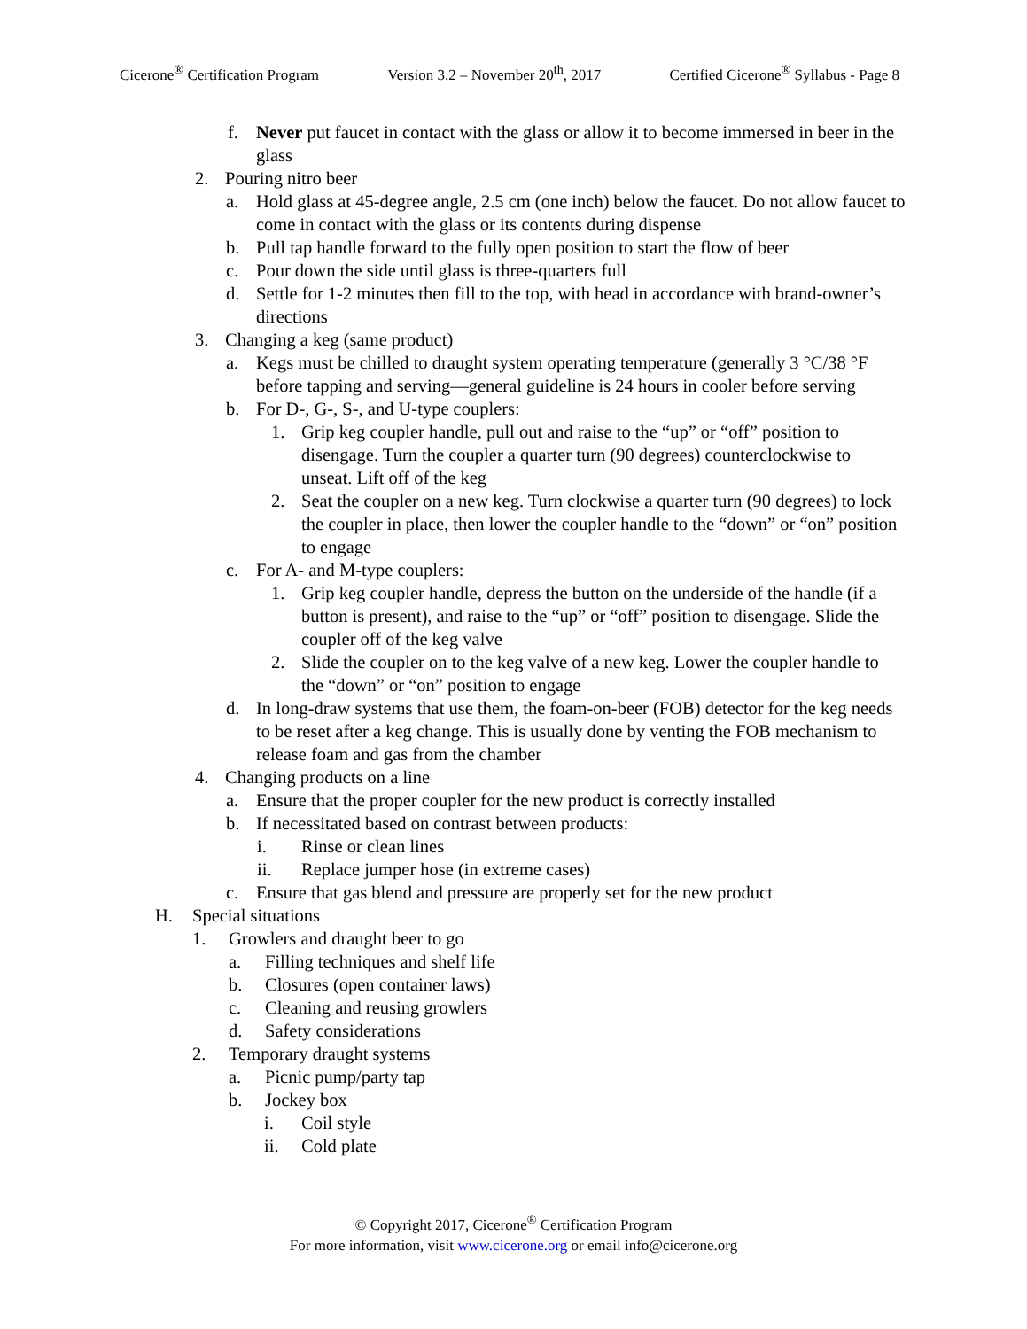Cicerone<sup>®</sup> Certification Program Version 3.2 – November 20<sup>th</sup>, 2017 Certified Cicerone<sup>®</sup> Syllabus - Page 8
f. Never put faucet in contact with the glass or allow it to become immersed in beer in the glass
2. Pouring nitro beer
a. Hold glass at 45-degree angle, 2.5 cm (one inch) below the faucet. Do not allow faucet to come in contact with the glass or its contents during dispense
b. Pull tap handle forward to the fully open position to start the flow of beer
c. Pour down the side until glass is three-quarters full
d. Settle for 1-2 minutes then fill to the top, with head in accordance with brand-owner’s directions
3. Changing a keg (same product)
a. Kegs must be chilled to draught system operating temperature (generally 3 °C/38 °F before tapping and serving—general guideline is 24 hours in cooler before serving
b. For D-, G-, S-, and U-type couplers:
1. Grip keg coupler handle, pull out and raise to the “up” or “off” position to disengage. Turn the coupler a quarter turn (90 degrees) counterclockwise to unseat. Lift off of the keg
2. Seat the coupler on a new keg. Turn clockwise a quarter turn (90 degrees) to lock the coupler in place, then lower the coupler handle to the “down” or “on” position to engage
c. For A- and M-type couplers:
1. Grip keg coupler handle, depress the button on the underside of the handle (if a button is present), and raise to the “up” or “off” position to disengage. Slide the coupler off of the keg valve
2. Slide the coupler on to the keg valve of a new keg. Lower the coupler handle to the “down” or “on” position to engage
d. In long-draw systems that use them, the foam-on-beer (FOB) detector for the keg needs to be reset after a keg change. This is usually done by venting the FOB mechanism to release foam and gas from the chamber
4. Changing products on a line
a. Ensure that the proper coupler for the new product is correctly installed
b. If necessitated based on contrast between products:
i. Rinse or clean lines
ii. Replace jumper hose (in extreme cases)
c. Ensure that gas blend and pressure are properly set for the new product
H. Special situations
1. Growlers and draught beer to go
a. Filling techniques and shelf life
b. Closures (open container laws)
c. Cleaning and reusing growlers
d. Safety considerations
2. Temporary draught systems
a. Picnic pump/party tap
b. Jockey box
i. Coil style
ii. Cold plate
© Copyright 2017, Cicerone<sup>®</sup> Certification Program
For more information, visit www.cicerone.org or email info@cicerone.org